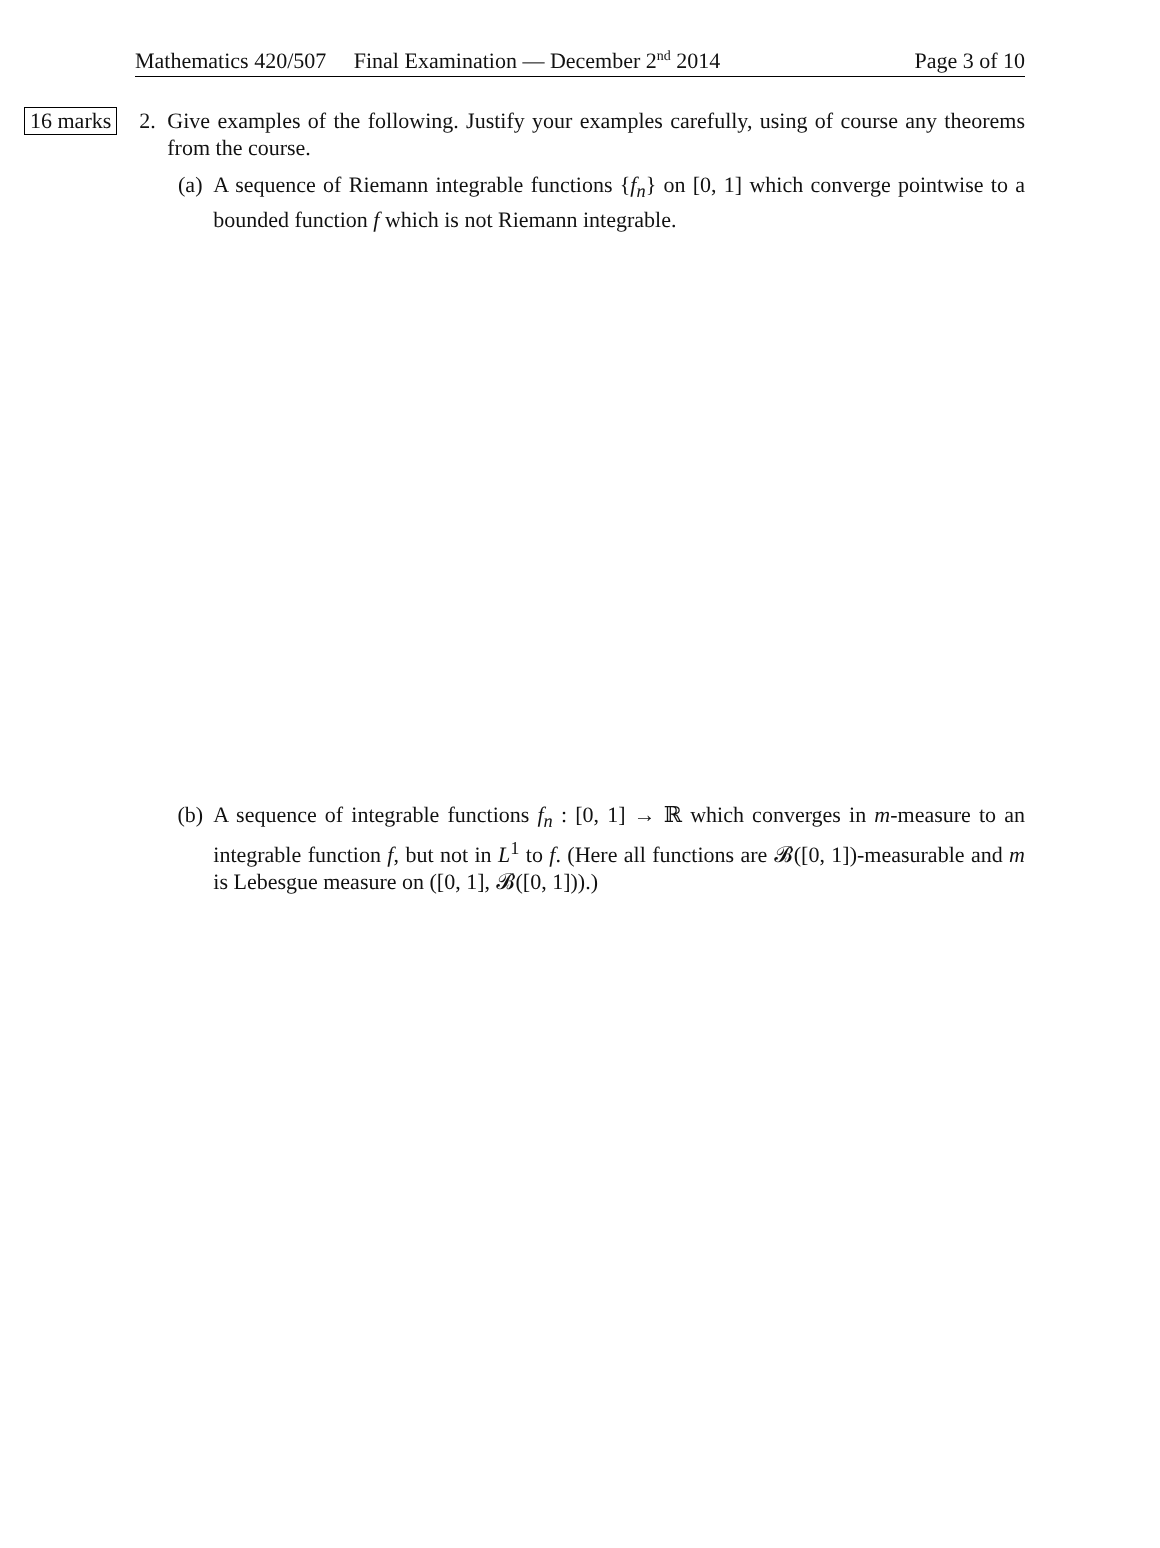Mathematics 420/507 Final Examination — December 2<sup>nd</sup> 2014 Page 3 of 10
16 marks
2. Give examples of the following. Justify your examples carefully, using of course any theorems from the course.
(a) A sequence of Riemann integrable functions {f<sub>n</sub>} on [0, 1] which converge pointwise to a bounded function f which is not Riemann integrable.
(b) A sequence of integrable functions f<sub>n</sub> : [0, 1] → ℝ which converges in m-measure to an integrable function f, but not in L<sup>1</sup> to f. (Here all functions are 𝓑([0, 1])-measurable and m is Lebesgue measure on ([0, 1], 𝓑([0, 1])).)